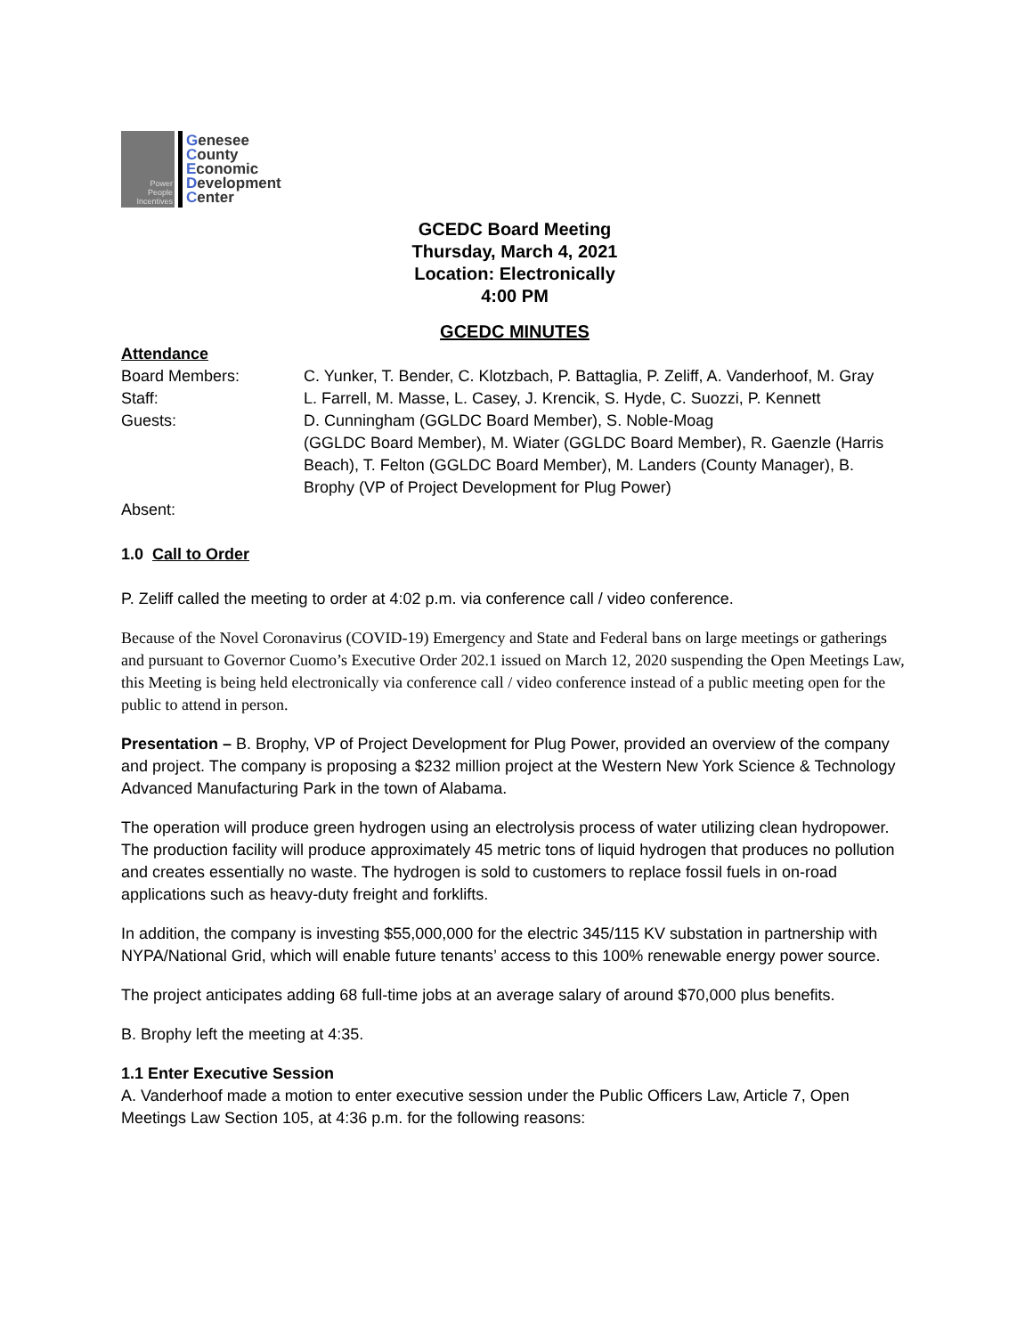Power
People
Incentives
Genesee
County
Economic
Development
Center
GCEDC Board Meeting
Thursday, March 4, 2021
Location: Electronically
4:00 PM
GCEDC MINUTES
Attendance
Board Members: C. Yunker, T. Bender, C. Klotzbach, P. Battaglia, P. Zeliff, A. Vanderhoof, M. Gray
Staff: L. Farrell, M. Masse, L. Casey, J. Krencik, S. Hyde, C. Suozzi, P. Kennett
Guests: D. Cunningham (GGLDC Board Member), S. Noble-Moag
(GGLDC Board Member), M. Wiater (GGLDC Board Member), R. Gaenzle (Harris Beach), T. Felton (GGLDC Board Member), M. Landers (County Manager), B. Brophy (VP of Project Development for Plug Power)
Absent:
1.0 Call to Order
P. Zeliff called the meeting to order at 4:02 p.m. via conference call / video conference.
Because of the Novel Coronavirus (COVID-19) Emergency and State and Federal bans on large meetings or gatherings and pursuant to Governor Cuomo’s Executive Order 202.1 issued on March 12, 2020 suspending the Open Meetings Law, this Meeting is being held electronically via conference call / video conference instead of a public meeting open for the public to attend in person.
Presentation – B. Brophy, VP of Project Development for Plug Power, provided an overview of the company and project. The company is proposing a $232 million project at the Western New York Science & Technology Advanced Manufacturing Park in the town of Alabama.
The operation will produce green hydrogen using an electrolysis process of water utilizing clean hydropower. The production facility will produce approximately 45 metric tons of liquid hydrogen that produces no pollution and creates essentially no waste. The hydrogen is sold to customers to replace fossil fuels in on-road applications such as heavy-duty freight and forklifts.
In addition, the company is investing $55,000,000 for the electric 345/115 KV substation in partnership with NYPA/National Grid, which will enable future tenants’ access to this 100% renewable energy power source.
The project anticipates adding 68 full-time jobs at an average salary of around $70,000 plus benefits.
B. Brophy left the meeting at 4:35.
1.1 Enter Executive Session
A. Vanderhoof made a motion to enter executive session under the Public Officers Law, Article 7, Open Meetings Law Section 105, at 4:36 p.m. for the following reasons: